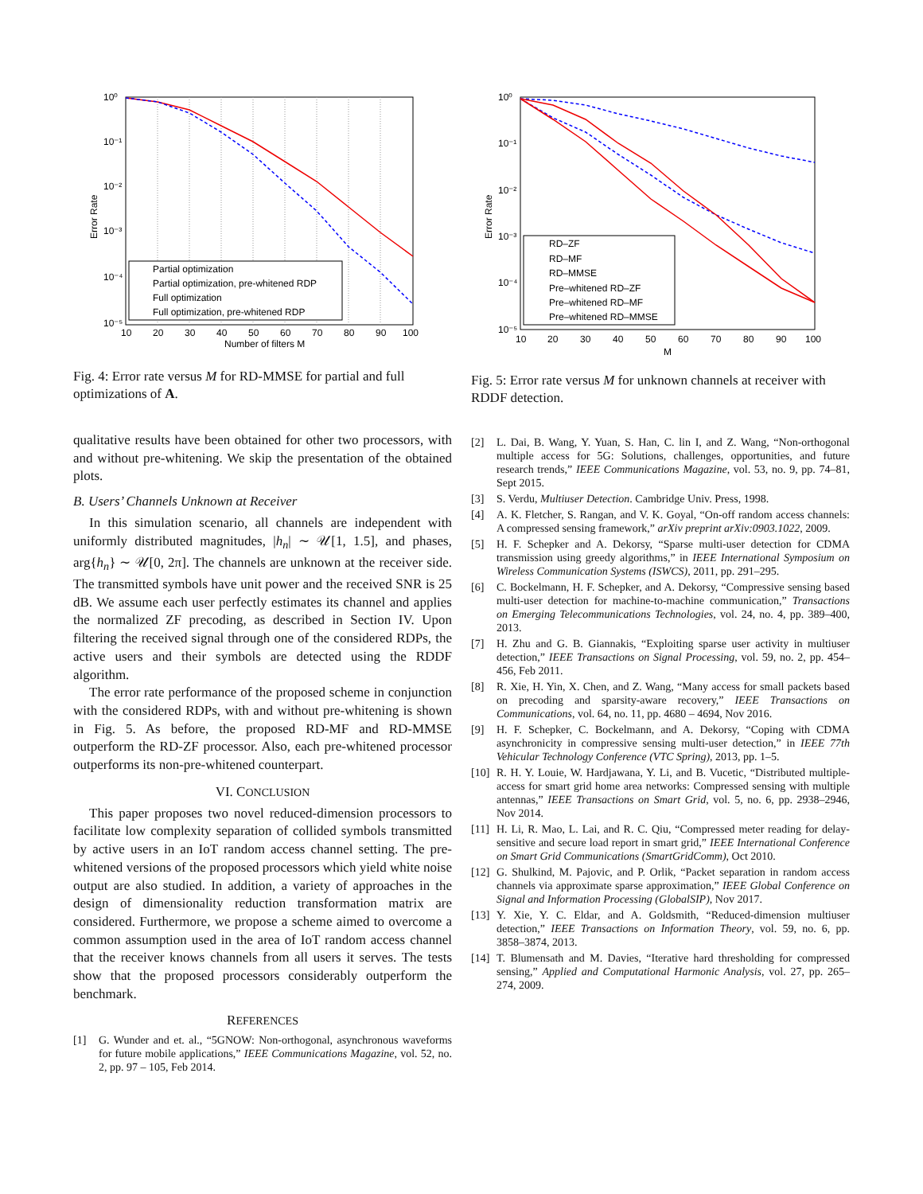Partial optimization
Partial optimization, pre-whitened RDP
Full optimization
Full optimization, pre-whitened RDP
10⁰
10⁻¹
10⁻²
10⁻³
10⁻⁴
10⁻⁵
10
20
30
40
50
60
70
80
90
100
Number of filters M
Error Rate
Fig. 4: Error rate versus M for RD-MMSE for partial and full optimizations of A.
qualitative results have been obtained for other two processors, with and without pre-whitening. We skip the presentation of the obtained plots.
B. Users’ Channels Unknown at Receiver
In this simulation scenario, all channels are independent with uniformly distributed magnitudes, |h<sub>n</sub>| ∼ 𝒰[1, 1.5], and phases, arg{h<sub>n</sub>} ∼ 𝒰[0, 2π]. The channels are unknown at the receiver side. The transmitted symbols have unit power and the received SNR is 25 dB. We assume each user perfectly estimates its channel and applies the normalized ZF precoding, as described in Section IV. Upon filtering the received signal through one of the considered RDPs, the active users and their symbols are detected using the RDDF algorithm.
The error rate performance of the proposed scheme in conjunction with the considered RDPs, with and without pre-whitening is shown in Fig. 5. As before, the proposed RD-MF and RD-MMSE outperform the RD-ZF processor. Also, each pre-whitened processor outperforms its non-pre-whitened counterpart.
VI. CONCLUSION
This paper proposes two novel reduced-dimension processors to facilitate low complexity separation of collided symbols transmitted by active users in an IoT random access channel setting. The pre-whitened versions of the proposed processors which yield white noise output are also studied. In addition, a variety of approaches in the design of dimensionality reduction transformation matrix are considered. Furthermore, we propose a scheme aimed to overcome a common assumption used in the area of IoT random access channel that the receiver knows channels from all users it serves. The tests show that the proposed processors considerably outperform the benchmark.
REFERENCES
[1] G. Wunder and et. al., “5GNOW: Non-orthogonal, asynchronous waveforms for future mobile applications,” IEEE Communications Magazine, vol. 52, no. 2, pp. 97 – 105, Feb 2014.
RD–ZF
RD–MF
RD–MMSE
Pre–whitened RD–ZF
Pre–whitened RD–MF
Pre–whitened RD–MMSE
10⁰
10⁻¹
10⁻²
10⁻³
10⁻⁴
10⁻⁵
10
20
30
40
50
60
70
80
90
100
M
Error Rate
Fig. 5: Error rate versus M for unknown channels at receiver with RDDF detection.
[2] L. Dai, B. Wang, Y. Yuan, S. Han, C. lin I, and Z. Wang, “Non-orthogonal multiple access for 5G: Solutions, challenges, opportunities, and future research trends,” IEEE Communications Magazine, vol. 53, no. 9, pp. 74–81, Sept 2015.
[3] S. Verdu, Multiuser Detection. Cambridge Univ. Press, 1998.
[4] A. K. Fletcher, S. Rangan, and V. K. Goyal, “On-off random access channels: A compressed sensing framework,” arXiv preprint arXiv:0903.1022, 2009.
[5] H. F. Schepker and A. Dekorsy, “Sparse multi-user detection for CDMA transmission using greedy algorithms,” in IEEE International Symposium on Wireless Communication Systems (ISWCS), 2011, pp. 291–295.
[6] C. Bockelmann, H. F. Schepker, and A. Dekorsy, “Compressive sensing based multi-user detection for machine-to-machine communication,” Transactions on Emerging Telecommunications Technologies, vol. 24, no. 4, pp. 389–400, 2013.
[7] H. Zhu and G. B. Giannakis, “Exploiting sparse user activity in multiuser detection,” IEEE Transactions on Signal Processing, vol. 59, no. 2, pp. 454–456, Feb 2011.
[8] R. Xie, H. Yin, X. Chen, and Z. Wang, “Many access for small packets based on precoding and sparsity-aware recovery,” IEEE Transactions on Communications, vol. 64, no. 11, pp. 4680 – 4694, Nov 2016.
[9] H. F. Schepker, C. Bockelmann, and A. Dekorsy, “Coping with CDMA asynchronicity in compressive sensing multi-user detection,” in IEEE 77th Vehicular Technology Conference (VTC Spring), 2013, pp. 1–5.
[10] R. H. Y. Louie, W. Hardjawana, Y. Li, and B. Vucetic, “Distributed multiple-access for smart grid home area networks: Compressed sensing with multiple antennas,” IEEE Transactions on Smart Grid, vol. 5, no. 6, pp. 2938–2946, Nov 2014.
[11] H. Li, R. Mao, L. Lai, and R. C. Qiu, “Compressed meter reading for delay-sensitive and secure load report in smart grid,” IEEE International Conference on Smart Grid Communications (SmartGridComm), Oct 2010.
[12] G. Shulkind, M. Pajovic, and P. Orlik, “Packet separation in random access channels via approximate sparse approximation,” IEEE Global Conference on Signal and Information Processing (GlobalSIP), Nov 2017.
[13] Y. Xie, Y. C. Eldar, and A. Goldsmith, “Reduced-dimension multiuser detection,” IEEE Transactions on Information Theory, vol. 59, no. 6, pp. 3858–3874, 2013.
[14] T. Blumensath and M. Davies, “Iterative hard thresholding for compressed sensing,” Applied and Computational Harmonic Analysis, vol. 27, pp. 265–274, 2009.